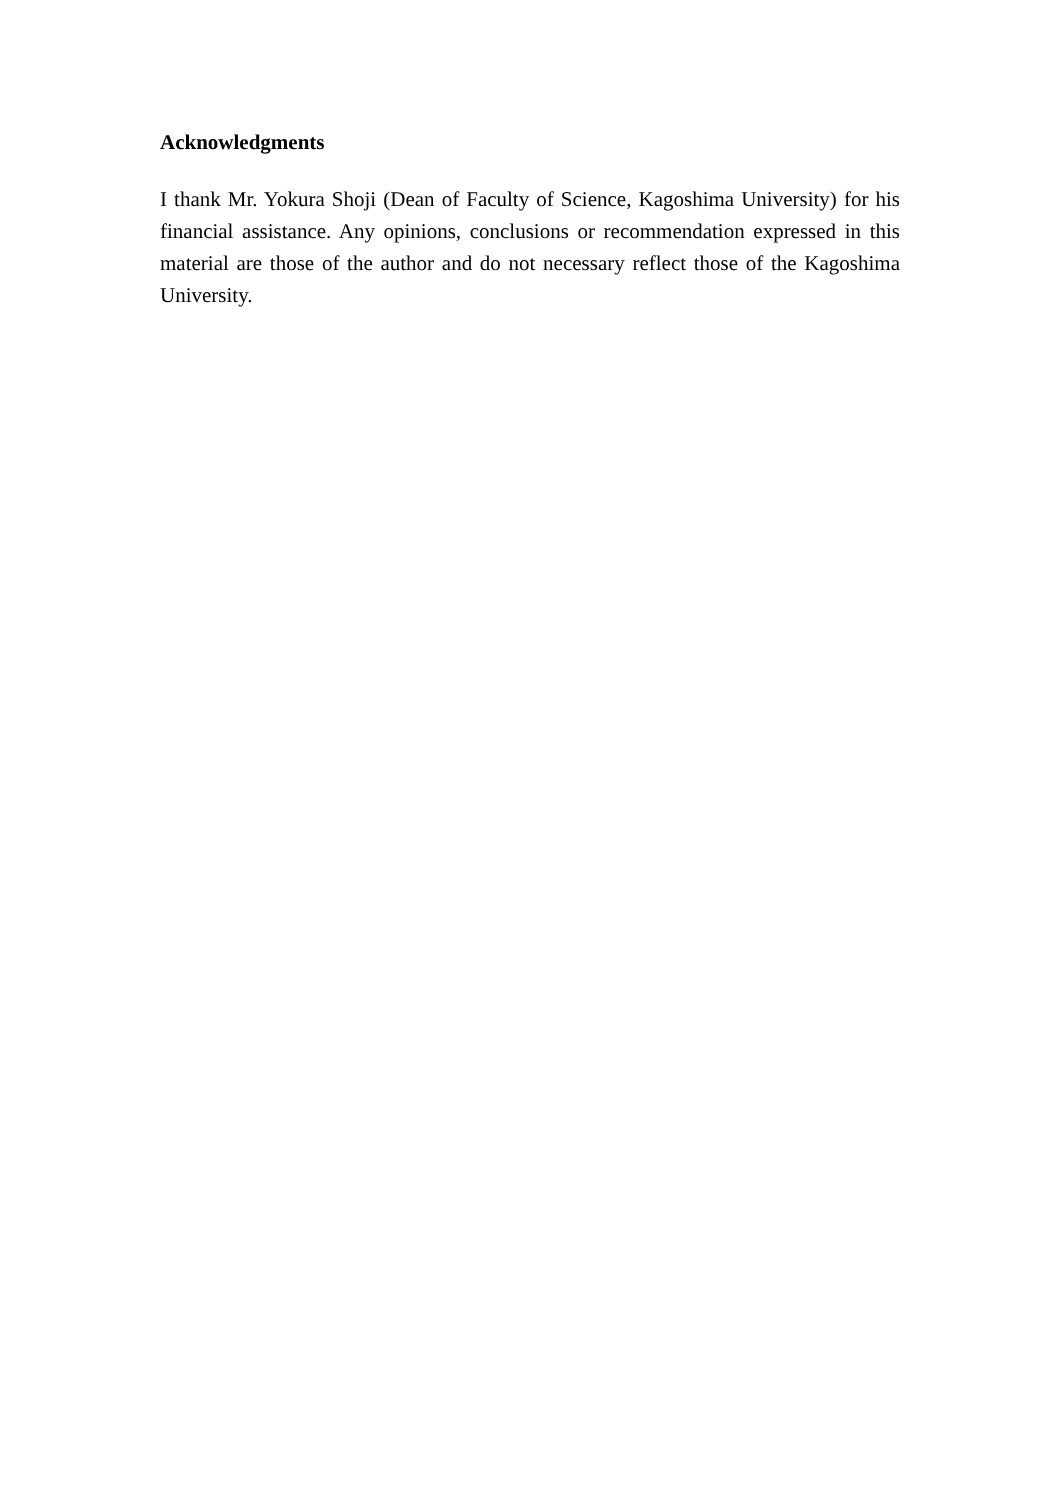Acknowledgments
I thank Mr. Yokura Shoji (Dean of Faculty of Science, Kagoshima University) for his financial assistance. Any opinions, conclusions or recommendation expressed in this material are those of the author and do not necessary reflect those of the Kagoshima University.